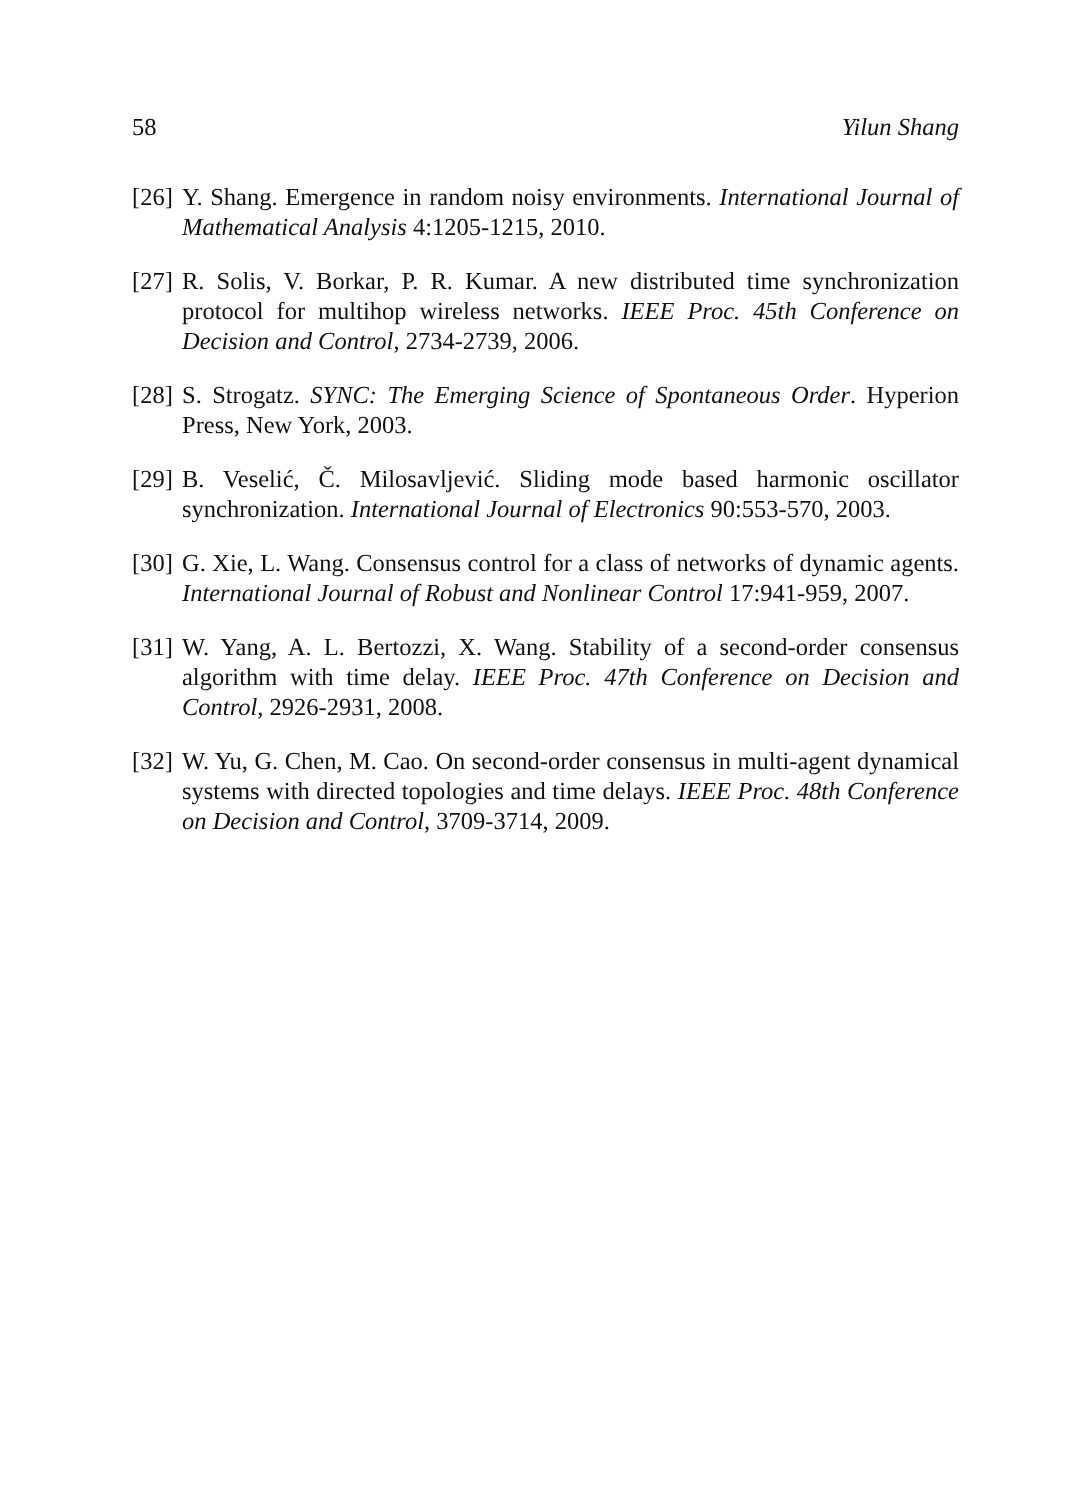58 Yilun Shang
[26] Y. Shang. Emergence in random noisy environments. International Journal of Mathematical Analysis 4:1205-1215, 2010.
[27] R. Solis, V. Borkar, P. R. Kumar. A new distributed time synchronization protocol for multihop wireless networks. IEEE Proc. 45th Conference on Decision and Control, 2734-2739, 2006.
[28] S. Strogatz. SYNC: The Emerging Science of Spontaneous Order. Hyperion Press, New York, 2003.
[29] B. Veselić, Č. Milosavljević. Sliding mode based harmonic oscillator synchronization. International Journal of Electronics 90:553-570, 2003.
[30] G. Xie, L. Wang. Consensus control for a class of networks of dynamic agents. International Journal of Robust and Nonlinear Control 17:941-959, 2007.
[31] W. Yang, A. L. Bertozzi, X. Wang. Stability of a second-order consensus algorithm with time delay. IEEE Proc. 47th Conference on Decision and Control, 2926-2931, 2008.
[32] W. Yu, G. Chen, M. Cao. On second-order consensus in multi-agent dynamical systems with directed topologies and time delays. IEEE Proc. 48th Conference on Decision and Control, 3709-3714, 2009.